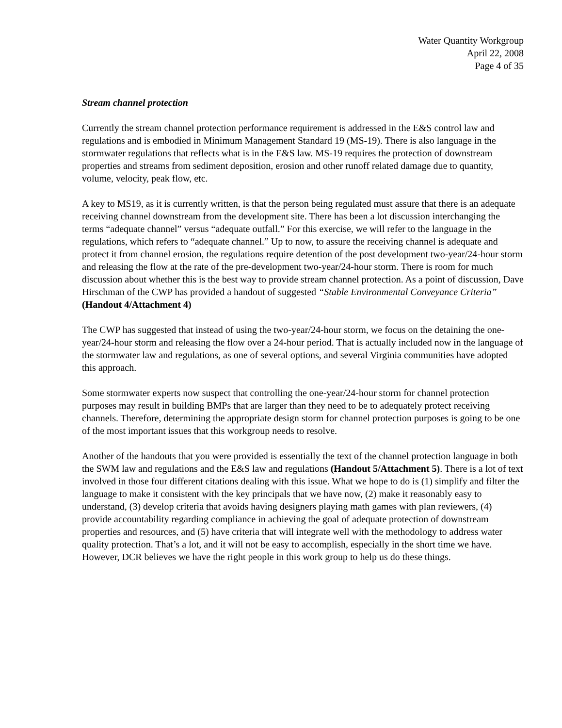Water Quantity Workgroup
April 22, 2008
Page 4 of 35
Stream channel protection
Currently the stream channel protection performance requirement is addressed in the E&S control law and regulations and is embodied in Minimum Management Standard 19 (MS-19). There is also language in the stormwater regulations that reflects what is in the E&S law. MS-19 requires the protection of downstream properties and streams from sediment deposition, erosion and other runoff related damage due to quantity, volume, velocity, peak flow, etc.
A key to MS19, as it is currently written, is that the person being regulated must assure that there is an adequate receiving channel downstream from the development site. There has been a lot discussion interchanging the terms “adequate channel” versus “adequate outfall.” For this exercise, we will refer to the language in the regulations, which refers to “adequate channel.” Up to now, to assure the receiving channel is adequate and protect it from channel erosion, the regulations require detention of the post development two-year/24-hour storm and releasing the flow at the rate of the pre-development two-year/24-hour storm. There is room for much discussion about whether this is the best way to provide stream channel protection. As a point of discussion, Dave Hirschman of the CWP has provided a handout of suggested “Stable Environmental Conveyance Criteria” (Handout 4/Attachment 4)
The CWP has suggested that instead of using the two-year/24-hour storm, we focus on the detaining the one-year/24-hour storm and releasing the flow over a 24-hour period. That is actually included now in the language of the stormwater law and regulations, as one of several options, and several Virginia communities have adopted this approach.
Some stormwater experts now suspect that controlling the one-year/24-hour storm for channel protection purposes may result in building BMPs that are larger than they need to be to adequately protect receiving channels. Therefore, determining the appropriate design storm for channel protection purposes is going to be one of the most important issues that this workgroup needs to resolve.
Another of the handouts that you were provided is essentially the text of the channel protection language in both the SWM law and regulations and the E&S law and regulations (Handout 5/Attachment 5). There is a lot of text involved in those four different citations dealing with this issue. What we hope to do is (1) simplify and filter the language to make it consistent with the key principals that we have now, (2) make it reasonably easy to understand, (3) develop criteria that avoids having designers playing math games with plan reviewers, (4) provide accountability regarding compliance in achieving the goal of adequate protection of downstream properties and resources, and (5) have criteria that will integrate well with the methodology to address water quality protection. That’s a lot, and it will not be easy to accomplish, especially in the short time we have. However, DCR believes we have the right people in this work group to help us do these things.